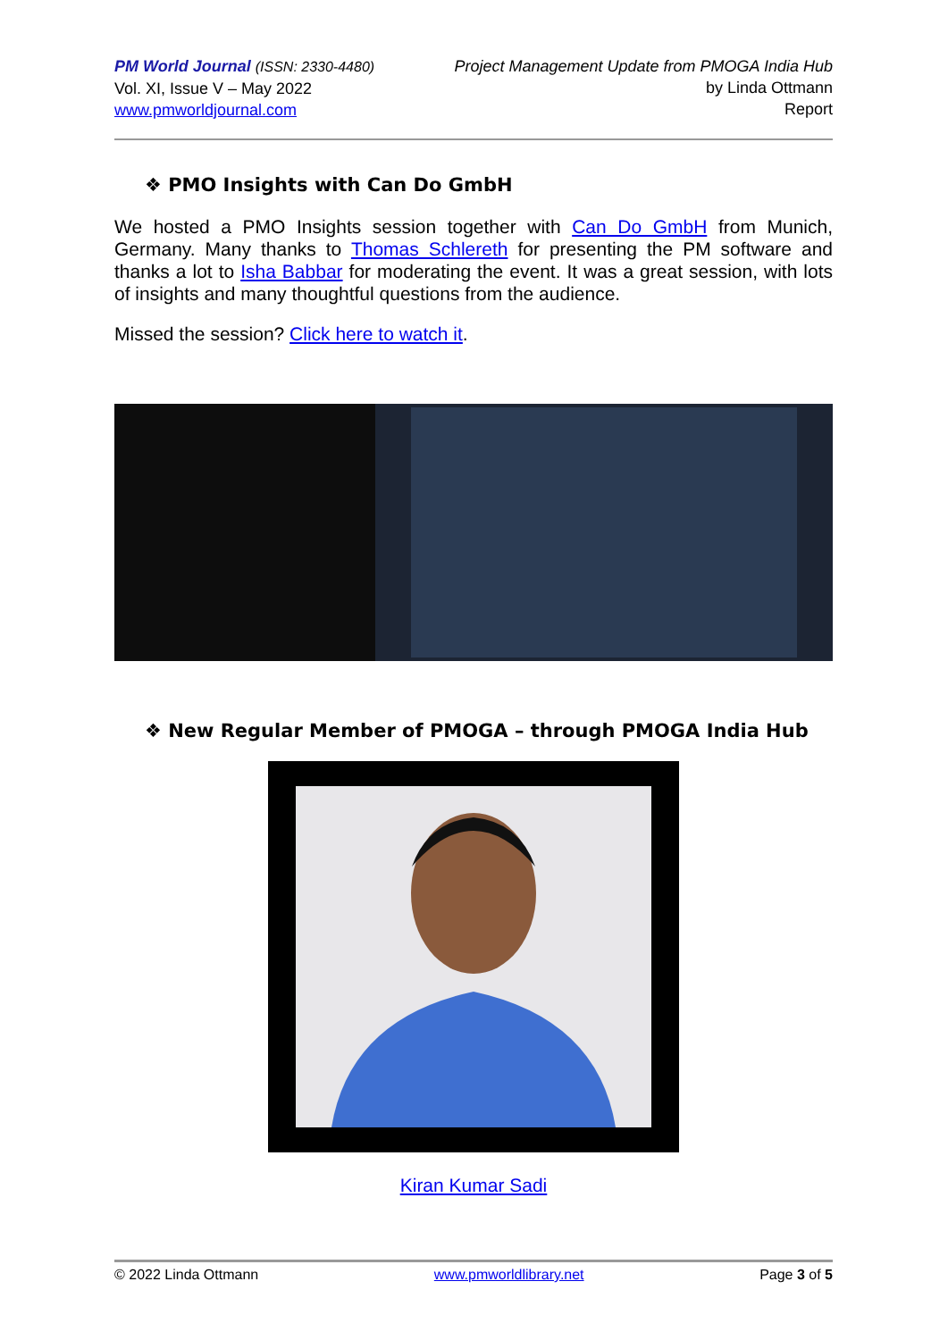PM World Journal (ISSN: 2330-4480)
Vol. XI, Issue V – May 2022
www.pmworldjournal.com
Project Management Update from PMOGA India Hub
by Linda Ottmann
Report
❖ PMO Insights with Can Do GmbH
We hosted a PMO Insights session together with Can Do GmbH from Munich, Germany. Many thanks to Thomas Schlereth for presenting the PM software and thanks a lot to Isha Babbar for moderating the event. It was a great session, with lots of insights and many thoughtful questions from the audience.
Missed the session? Click here to watch it.
❖ New Regular Member of PMOGA – through PMOGA India Hub
Kiran Kumar Sadi
© 2022 Linda Ottmann www.pmworldlibrary.net Page 3 of 5